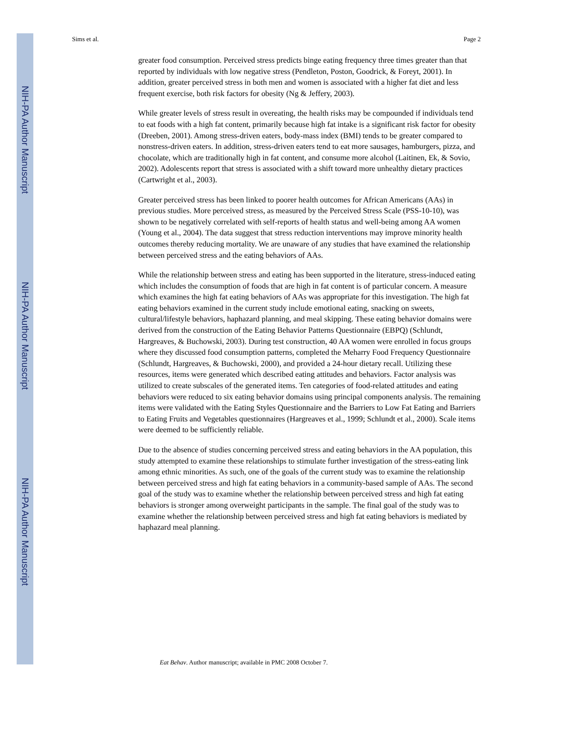NIH-PA Author Manuscript
NIH-PA Author Manuscript
NIH-PA Author Manuscript
Sims et al. Page 2
greater food consumption. Perceived stress predicts binge eating frequency three times greater than that reported by individuals with low negative stress (Pendleton, Poston, Goodrick, & Foreyt, 2001). In addition, greater perceived stress in both men and women is associated with a higher fat diet and less frequent exercise, both risk factors for obesity (Ng & Jeffery, 2003).
While greater levels of stress result in overeating, the health risks may be compounded if individuals tend to eat foods with a high fat content, primarily because high fat intake is a significant risk factor for obesity (Dreeben, 2001). Among stress-driven eaters, body-mass index (BMI) tends to be greater compared to nonstress-driven eaters. In addition, stress-driven eaters tend to eat more sausages, hamburgers, pizza, and chocolate, which are traditionally high in fat content, and consume more alcohol (Laitinen, Ek, & Sovio, 2002). Adolescents report that stress is associated with a shift toward more unhealthy dietary practices (Cartwright et al., 2003).
Greater perceived stress has been linked to poorer health outcomes for African Americans (AAs) in previous studies. More perceived stress, as measured by the Perceived Stress Scale (PSS-10-10), was shown to be negatively correlated with self-reports of health status and well-being among AA women (Young et al., 2004). The data suggest that stress reduction interventions may improve minority health outcomes thereby reducing mortality. We are unaware of any studies that have examined the relationship between perceived stress and the eating behaviors of AAs.
While the relationship between stress and eating has been supported in the literature, stress-induced eating which includes the consumption of foods that are high in fat content is of particular concern. A measure which examines the high fat eating behaviors of AAs was appropriate for this investigation. The high fat eating behaviors examined in the current study include emotional eating, snacking on sweets, cultural/lifestyle behaviors, haphazard planning, and meal skipping. These eating behavior domains were derived from the construction of the Eating Behavior Patterns Questionnaire (EBPQ) (Schlundt, Hargreaves, & Buchowski, 2003). During test construction, 40 AA women were enrolled in focus groups where they discussed food consumption patterns, completed the Meharry Food Frequency Questionnaire (Schlundt, Hargreaves, & Buchowski, 2000), and provided a 24-hour dietary recall. Utilizing these resources, items were generated which described eating attitudes and behaviors. Factor analysis was utilized to create subscales of the generated items. Ten categories of food-related attitudes and eating behaviors were reduced to six eating behavior domains using principal components analysis. The remaining items were validated with the Eating Styles Questionnaire and the Barriers to Low Fat Eating and Barriers to Eating Fruits and Vegetables questionnaires (Hargreaves et al., 1999; Schlundt et al., 2000). Scale items were deemed to be sufficiently reliable.
Due to the absence of studies concerning perceived stress and eating behaviors in the AA population, this study attempted to examine these relationships to stimulate further investigation of the stress-eating link among ethnic minorities. As such, one of the goals of the current study was to examine the relationship between perceived stress and high fat eating behaviors in a community-based sample of AAs. The second goal of the study was to examine whether the relationship between perceived stress and high fat eating behaviors is stronger among overweight participants in the sample. The final goal of the study was to examine whether the relationship between perceived stress and high fat eating behaviors is mediated by haphazard meal planning.
Eat Behav. Author manuscript; available in PMC 2008 October 7.